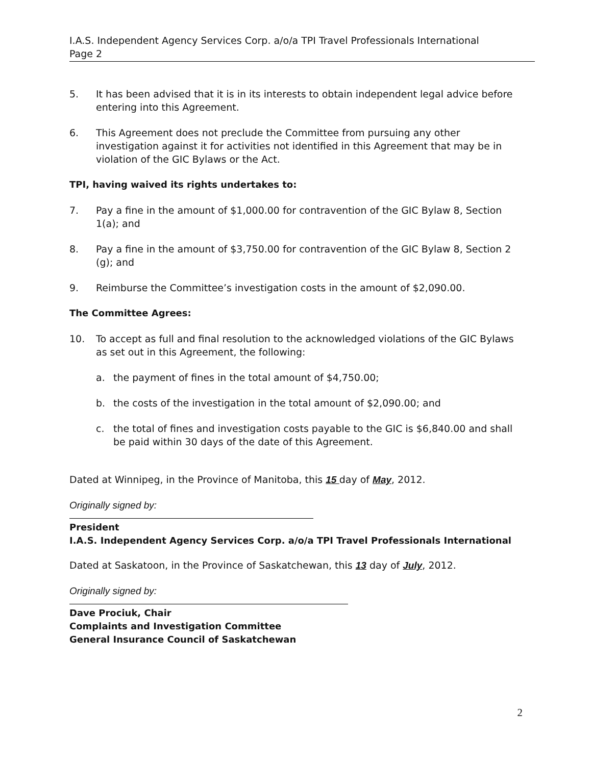I.A.S. Independent Agency Services Corp. a/o/a TPI Travel Professionals International
Page 2
5. It has been advised that it is in its interests to obtain independent legal advice before entering into this Agreement.
6. This Agreement does not preclude the Committee from pursuing any other investigation against it for activities not identified in this Agreement that may be in violation of the GIC Bylaws or the Act.
TPI, having waived its rights undertakes to:
7. Pay a fine in the amount of $1,000.00 for contravention of the GIC Bylaw 8, Section 1(a); and
8. Pay a fine in the amount of $3,750.00 for contravention of the GIC Bylaw 8, Section 2 (g); and
9. Reimburse the Committee’s investigation costs in the amount of $2,090.00.
The Committee Agrees:
10. To accept as full and final resolution to the acknowledged violations of the GIC Bylaws as set out in this Agreement, the following:
a. the payment of fines in the total amount of $4,750.00;
b. the costs of the investigation in the total amount of $2,090.00; and
c. the total of fines and investigation costs payable to the GIC is $6,840.00 and shall be paid within 30 days of the date of this Agreement.
Dated at Winnipeg, in the Province of Manitoba, this 15 day of May, 2012.
Originally signed by:
President
I.A.S. Independent Agency Services Corp. a/o/a TPI Travel Professionals International
Dated at Saskatoon, in the Province of Saskatchewan, this 13 day of July, 2012.
Originally signed by:
Dave Prociuk, Chair
Complaints and Investigation Committee
General Insurance Council of Saskatchewan
2